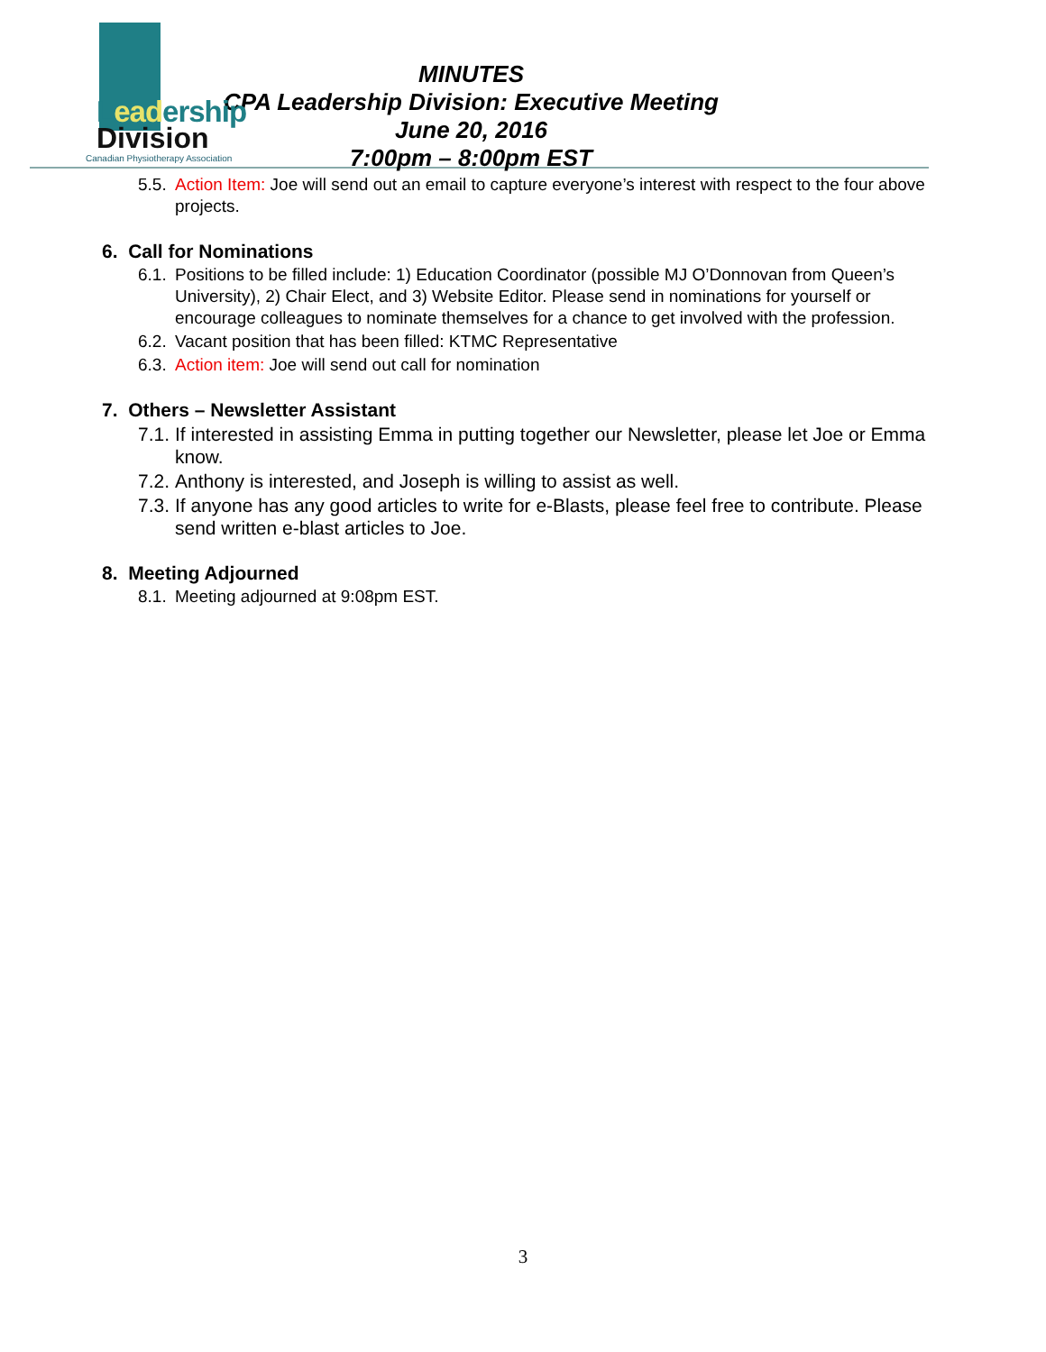Leadership
Division
Canadian Physiotherapy Association
MINUTES
CPA Leadership Division: Executive Meeting
June 20, 2016
7:00pm – 8:00pm EST
5.5. Action Item: Joe will send out an email to capture everyone’s interest with respect to the four above projects.
6. Call for Nominations
6.1. Positions to be filled include: 1) Education Coordinator (possible MJ O’Donnovan from Queen’s University), 2) Chair Elect, and 3) Website Editor. Please send in nominations for yourself or encourage colleagues to nominate themselves for a chance to get involved with the profession.
6.2. Vacant position that has been filled: KTMC Representative
6.3. Action item: Joe will send out call for nomination
7. Others – Newsletter Assistant
7.1. If interested in assisting Emma in putting together our Newsletter, please let Joe or Emma know.
7.2. Anthony is interested, and Joseph is willing to assist as well.
7.3. If anyone has any good articles to write for e-Blasts, please feel free to contribute. Please send written e-blast articles to Joe.
8. Meeting Adjourned
8.1. Meeting adjourned at 9:08pm EST.
3